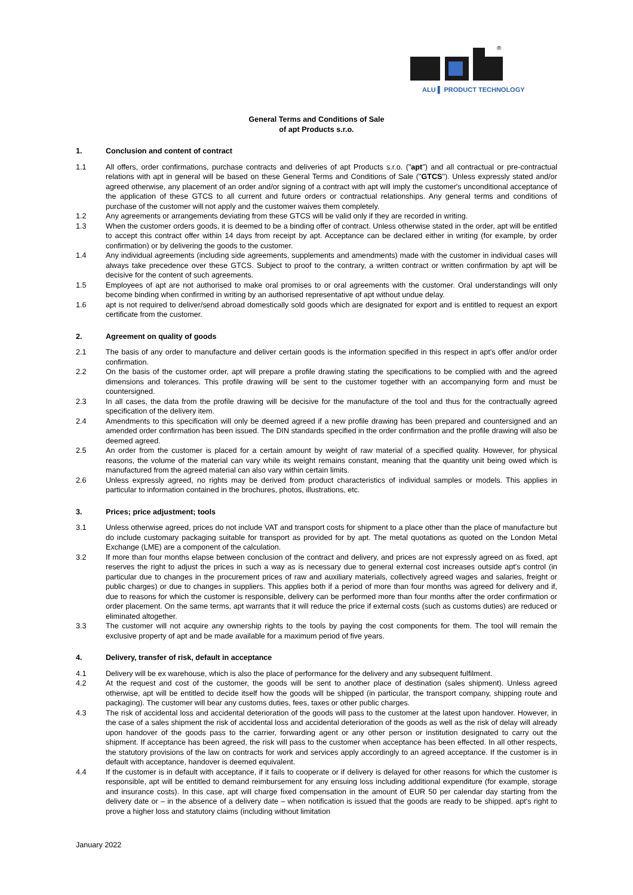®
ALU ▌ PRODUCT TECHNOLOGY
General Terms and Conditions of Sale
of apt Products s.r.o.
1. Conclusion and content of contract
1.1 All offers, order confirmations, purchase contracts and deliveries of apt Products s.r.o. ("apt") and all contractual or pre-contractual relations with apt in general will be based on these General Terms and Conditions of Sale ("GTCS"). Unless expressly stated and/or agreed otherwise, any placement of an order and/or signing of a contract with apt will imply the customer's unconditional acceptance of the application of these GTCS to all current and future orders or contractual relationships. Any general terms and conditions of purchase of the customer will not apply and the customer waives them completely.
1.2 Any agreements or arrangements deviating from these GTCS will be valid only if they are recorded in writing.
1.3 When the customer orders goods, it is deemed to be a binding offer of contract. Unless otherwise stated in the order, apt will be entitled to accept this contract offer within 14 days from receipt by apt. Acceptance can be declared either in writing (for example, by order confirmation) or by delivering the goods to the customer.
1.4 Any individual agreements (including side agreements, supplements and amendments) made with the customer in individual cases will always take precedence over these GTCS. Subject to proof to the contrary, a written contract or written confirmation by apt will be decisive for the content of such agreements.
1.5 Employees of apt are not authorised to make oral promises to or oral agreements with the customer. Oral understandings will only become binding when confirmed in writing by an authorised representative of apt without undue delay.
1.6 apt is not required to deliver/send abroad domestically sold goods which are designated for export and is entitled to request an export certificate from the customer.
2. Agreement on quality of goods
2.1 The basis of any order to manufacture and deliver certain goods is the information specified in this respect in apt's offer and/or order confirmation.
2.2 On the basis of the customer order, apt will prepare a profile drawing stating the specifications to be complied with and the agreed dimensions and tolerances. This profile drawing will be sent to the customer together with an accompanying form and must be countersigned.
2.3 In all cases, the data from the profile drawing will be decisive for the manufacture of the tool and thus for the contractually agreed specification of the delivery item.
2.4 Amendments to this specification will only be deemed agreed if a new profile drawing has been prepared and countersigned and an amended order confirmation has been issued. The DIN standards specified in the order confirmation and the profile drawing will also be deemed agreed.
2.5 An order from the customer is placed for a certain amount by weight of raw material of a specified quality. However, for physical reasons, the volume of the material can vary while its weight remains constant, meaning that the quantity unit being owed which is manufactured from the agreed material can also vary within certain limits.
2.6 Unless expressly agreed, no rights may be derived from product characteristics of individual samples or models. This applies in particular to information contained in the brochures, photos, illustrations, etc.
3. Prices; price adjustment; tools
3.1 Unless otherwise agreed, prices do not include VAT and transport costs for shipment to a place other than the place of manufacture but do include customary packaging suitable for transport as provided for by apt. The metal quotations as quoted on the London Metal Exchange (LME) are a component of the calculation.
3.2 If more than four months elapse between conclusion of the contract and delivery, and prices are not expressly agreed on as fixed, apt reserves the right to adjust the prices in such a way as is necessary due to general external cost increases outside apt's control (in particular due to changes in the procurement prices of raw and auxiliary materials, collectively agreed wages and salaries, freight or public charges) or due to changes in suppliers. This applies both if a period of more than four months was agreed for delivery and if, due to reasons for which the customer is responsible, delivery can be performed more than four months after the order confirmation or order placement. On the same terms, apt warrants that it will reduce the price if external costs (such as customs duties) are reduced or eliminated altogether.
3.3 The customer will not acquire any ownership rights to the tools by paying the cost components for them. The tool will remain the exclusive property of apt and be made available for a maximum period of five years.
4. Delivery, transfer of risk, default in acceptance
4.1 Delivery will be ex warehouse, which is also the place of performance for the delivery and any subsequent fulfilment.
4.2 At the request and cost of the customer, the goods will be sent to another place of destination (sales shipment). Unless agreed otherwise, apt will be entitled to decide itself how the goods will be shipped (in particular, the transport company, shipping route and packaging). The customer will bear any customs duties, fees, taxes or other public charges.
4.3 The risk of accidental loss and accidental deterioration of the goods will pass to the customer at the latest upon handover. However, in the case of a sales shipment the risk of accidental loss and accidental deterioration of the goods as well as the risk of delay will already upon handover of the goods pass to the carrier, forwarding agent or any other person or institution designated to carry out the shipment. If acceptance has been agreed, the risk will pass to the customer when acceptance has been effected. In all other respects, the statutory provisions of the law on contracts for work and services apply accordingly to an agreed acceptance. If the customer is in default with acceptance, handover is deemed equivalent.
4.4 If the customer is in default with acceptance, if it fails to cooperate or if delivery is delayed for other reasons for which the customer is responsible, apt will be entitled to demand reimbursement for any ensuing loss including additional expenditure (for example, storage and insurance costs). In this case, apt will charge fixed compensation in the amount of EUR 50 per calendar day starting from the delivery date or – in the absence of a delivery date – when notification is issued that the goods are ready to be shipped. apt's right to prove a higher loss and statutory claims (including without limitation
January 2022